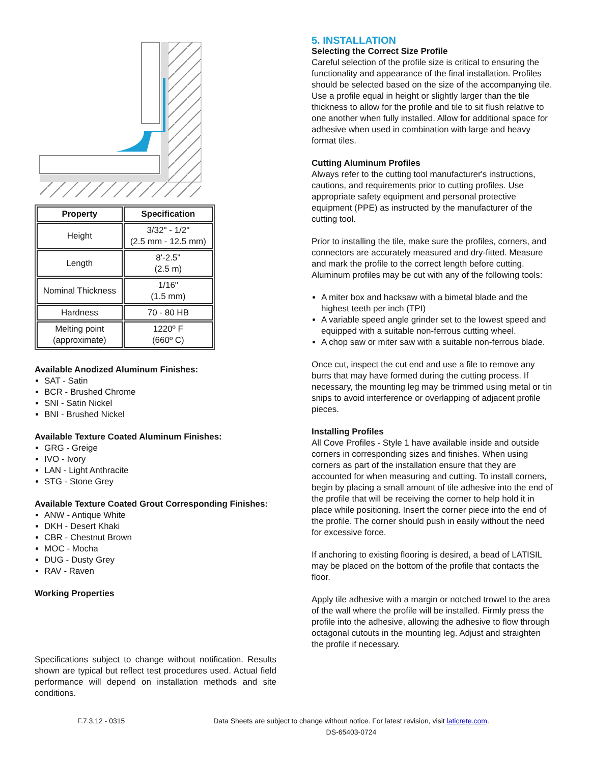| Property | Specification |
| --- | --- |
| Height | 3/32" - 1/2" (2.5 mm - 12.5 mm) |
| Length | 8'-2.5" (2.5 m) |
| Nominal Thickness | 1/16" (1.5 mm) |
| Hardness | 70 - 80 HB |
| Melting point (approximate) | 1220º F (660º C) |
Available Anodized Aluminum Finishes:
SAT - Satin
BCR - Brushed Chrome
SNI - Satin Nickel
BNI - Brushed Nickel
Available Texture Coated Aluminum Finishes:
GRG - Greige
IVO - Ivory
LAN - Light Anthracite
STG - Stone Grey
Available Texture Coated Grout Corresponding Finishes:
ANW - Antique White
DKH - Desert Khaki
CBR - Chestnut Brown
MOC - Mocha
DUG - Dusty Grey
RAV - Raven
Working Properties
Specifications subject to change without notification. Results shown are typical but reflect test procedures used. Actual field performance will depend on installation methods and site conditions.
5. INSTALLATION
Selecting the Correct Size Profile
Careful selection of the profile size is critical to ensuring the functionality and appearance of the final installation. Profiles should be selected based on the size of the accompanying tile. Use a profile equal in height or slightly larger than the tile thickness to allow for the profile and tile to sit flush relative to one another when fully installed. Allow for additional space for adhesive when used in combination with large and heavy format tiles.
Cutting Aluminum Profiles
Always refer to the cutting tool manufacturer's instructions, cautions, and requirements prior to cutting profiles. Use appropriate safety equipment and personal protective equipment (PPE) as instructed by the manufacturer of the cutting tool.
Prior to installing the tile, make sure the profiles, corners, and connectors are accurately measured and dry-fitted. Measure and mark the profile to the correct length before cutting. Aluminum profiles may be cut with any of the following tools:
A miter box and hacksaw with a bimetal blade and the highest teeth per inch (TPI)
A variable speed angle grinder set to the lowest speed and equipped with a suitable non-ferrous cutting wheel.
A chop saw or miter saw with a suitable non-ferrous blade.
Once cut, inspect the cut end and use a file to remove any burrs that may have formed during the cutting process. If necessary, the mounting leg may be trimmed using metal or tin snips to avoid interference or overlapping of adjacent profile pieces.
Installing Profiles
All Cove Profiles - Style 1 have available inside and outside corners in corresponding sizes and finishes. When using corners as part of the installation ensure that they are accounted for when measuring and cutting. To install corners, begin by placing a small amount of tile adhesive into the end of the profile that will be receiving the corner to help hold it in place while positioning. Insert the corner piece into the end of the profile. The corner should push in easily without the need for excessive force.
If anchoring to existing flooring is desired, a bead of LATISIL may be placed on the bottom of the profile that contacts the floor.
Apply tile adhesive with a margin or notched trowel to the area of the wall where the profile will be installed. Firmly press the profile into the adhesive, allowing the adhesive to flow through octagonal cutouts in the mounting leg. Adjust and straighten the profile if necessary.
F.7.3.12 - 0315 Data Sheets are subject to change without notice. For latest revision, visit laticrete.com.
DS-65403-0724